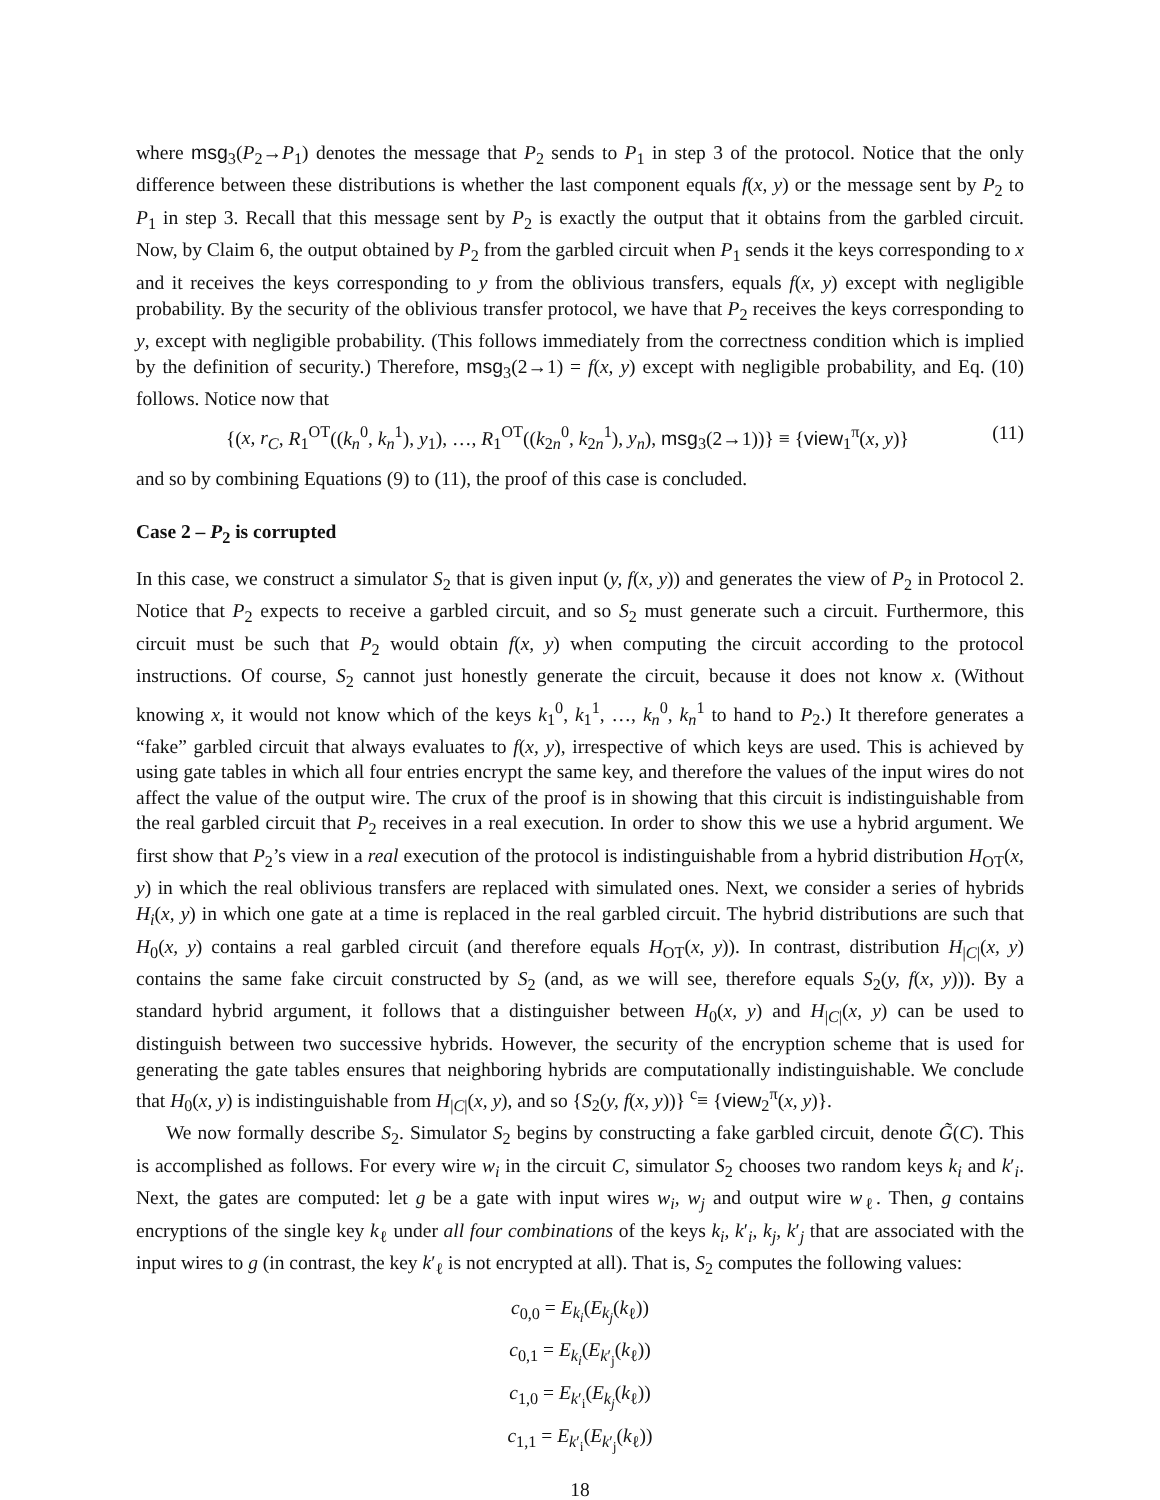where msg<sub>3</sub>(P<sub>2</sub>→P<sub>1</sub>) denotes the message that P<sub>2</sub> sends to P<sub>1</sub> in step 3 of the protocol. Notice that the only difference between these distributions is whether the last component equals f(x, y) or the message sent by P<sub>2</sub> to P<sub>1</sub> in step 3. Recall that this message sent by P<sub>2</sub> is exactly the output that it obtains from the garbled circuit. Now, by Claim 6, the output obtained by P<sub>2</sub> from the garbled circuit when P<sub>1</sub> sends it the keys corresponding to x and it receives the keys corresponding to y from the oblivious transfers, equals f(x, y) except with negligible probability. By the security of the oblivious transfer protocol, we have that P<sub>2</sub> receives the keys corresponding to y, except with negligible probability. (This follows immediately from the correctness condition which is implied by the definition of security.) Therefore, msg<sub>3</sub>(2→1) = f(x, y) except with negligible probability, and Eq. (10) follows. Notice now that
{(x, r<sub>C</sub>, R<sub>1</sub><sup>OT</sup>((k<sub>n</sub><sup>0</sup>, k<sub>n</sub><sup>1</sup>), y<sub>1</sub>), …, R<sub>1</sub><sup>OT</sup>((k<sub>2n</sub><sup>0</sup>, k<sub>2n</sub><sup>1</sup>), y<sub>n</sub>), msg<sub>3</sub>(2→1))} ≡ {view<sub>1</sub><sup>π</sup>(x, y)} (11)
and so by combining Equations (9) to (11), the proof of this case is concluded.
Case 2 – P<sub>2</sub> is corrupted
In this case, we construct a simulator S<sub>2</sub> that is given input (y, f(x, y)) and generates the view of P<sub>2</sub> in Protocol 2. Notice that P<sub>2</sub> expects to receive a garbled circuit, and so S<sub>2</sub> must generate such a circuit. Furthermore, this circuit must be such that P<sub>2</sub> would obtain f(x, y) when computing the circuit according to the protocol instructions. Of course, S<sub>2</sub> cannot just honestly generate the circuit, because it does not know x. (Without knowing x, it would not know which of the keys k<sub>1</sub><sup>0</sup>, k<sub>1</sub><sup>1</sup>, …, k<sub>n</sub><sup>0</sup>, k<sub>n</sub><sup>1</sup> to hand to P<sub>2</sub>.) It therefore generates a “fake” garbled circuit that always evaluates to f(x, y), irrespective of which keys are used. This is achieved by using gate tables in which all four entries encrypt the same key, and therefore the values of the input wires do not affect the value of the output wire. The crux of the proof is in showing that this circuit is indistinguishable from the real garbled circuit that P<sub>2</sub> receives in a real execution. In order to show this we use a hybrid argument. We first show that P<sub>2</sub>’s view in a real execution of the protocol is indistinguishable from a hybrid distribution H<sub>OT</sub>(x, y) in which the real oblivious transfers are replaced with simulated ones. Next, we consider a series of hybrids H<sub>i</sub>(x, y) in which one gate at a time is replaced in the real garbled circuit. The hybrid distributions are such that H<sub>0</sub>(x, y) contains a real garbled circuit (and therefore equals H<sub>OT</sub>(x, y)). In contrast, distribution H<sub>|C|</sub>(x, y) contains the same fake circuit constructed by S<sub>2</sub> (and, as we will see, therefore equals S<sub>2</sub>(y, f(x, y))). By a standard hybrid argument, it follows that a distinguisher between H<sub>0</sub>(x, y) and H<sub>|C|</sub>(x, y) can be used to distinguish between two successive hybrids. However, the security of the encryption scheme that is used for generating the gate tables ensures that neighboring hybrids are computationally indistinguishable. We conclude that H<sub>0</sub>(x, y) is indistinguishable from H<sub>|C|</sub>(x, y), and so {S<sub>2</sub>(y, f(x, y))} <sup>c</sup>≡ {view<sub>2</sub><sup>π</sup>(x, y)}.
We now formally describe S<sub>2</sub>. Simulator S<sub>2</sub> begins by constructing a fake garbled circuit, denote G̃(C). This is accomplished as follows. For every wire w<sub>i</sub> in the circuit C, simulator S<sub>2</sub> chooses two random keys k<sub>i</sub> and k′<sub>i</sub>. Next, the gates are computed: let g be a gate with input wires w<sub>i</sub>, w<sub>j</sub> and output wire w<sub>ℓ</sub>. Then, g contains encryptions of the single key k<sub>ℓ</sub> under all four combinations of the keys k<sub>i</sub>, k′<sub>i</sub>, k<sub>j</sub>, k′<sub>j</sub> that are associated with the input wires to g (in contrast, the key k′<sub>ℓ</sub> is not encrypted at all). That is, S<sub>2</sub> computes the following values:
c<sub>0,0</sub> = E<sub>k<sub>i</sub></sub>(E<sub>k<sub>j</sub></sub>(k<sub>ℓ</sub>))
c<sub>0,1</sub> = E<sub>k<sub>i</sub></sub>(E<sub>k′<sub>j</sub></sub>(k<sub>ℓ</sub>))
c<sub>1,0</sub> = E<sub>k′<sub>i</sub></sub>(E<sub>k<sub>j</sub></sub>(k<sub>ℓ</sub>))
c<sub>1,1</sub> = E<sub>k′<sub>i</sub></sub>(E<sub>k′<sub>j</sub></sub>(k<sub>ℓ</sub>))
18